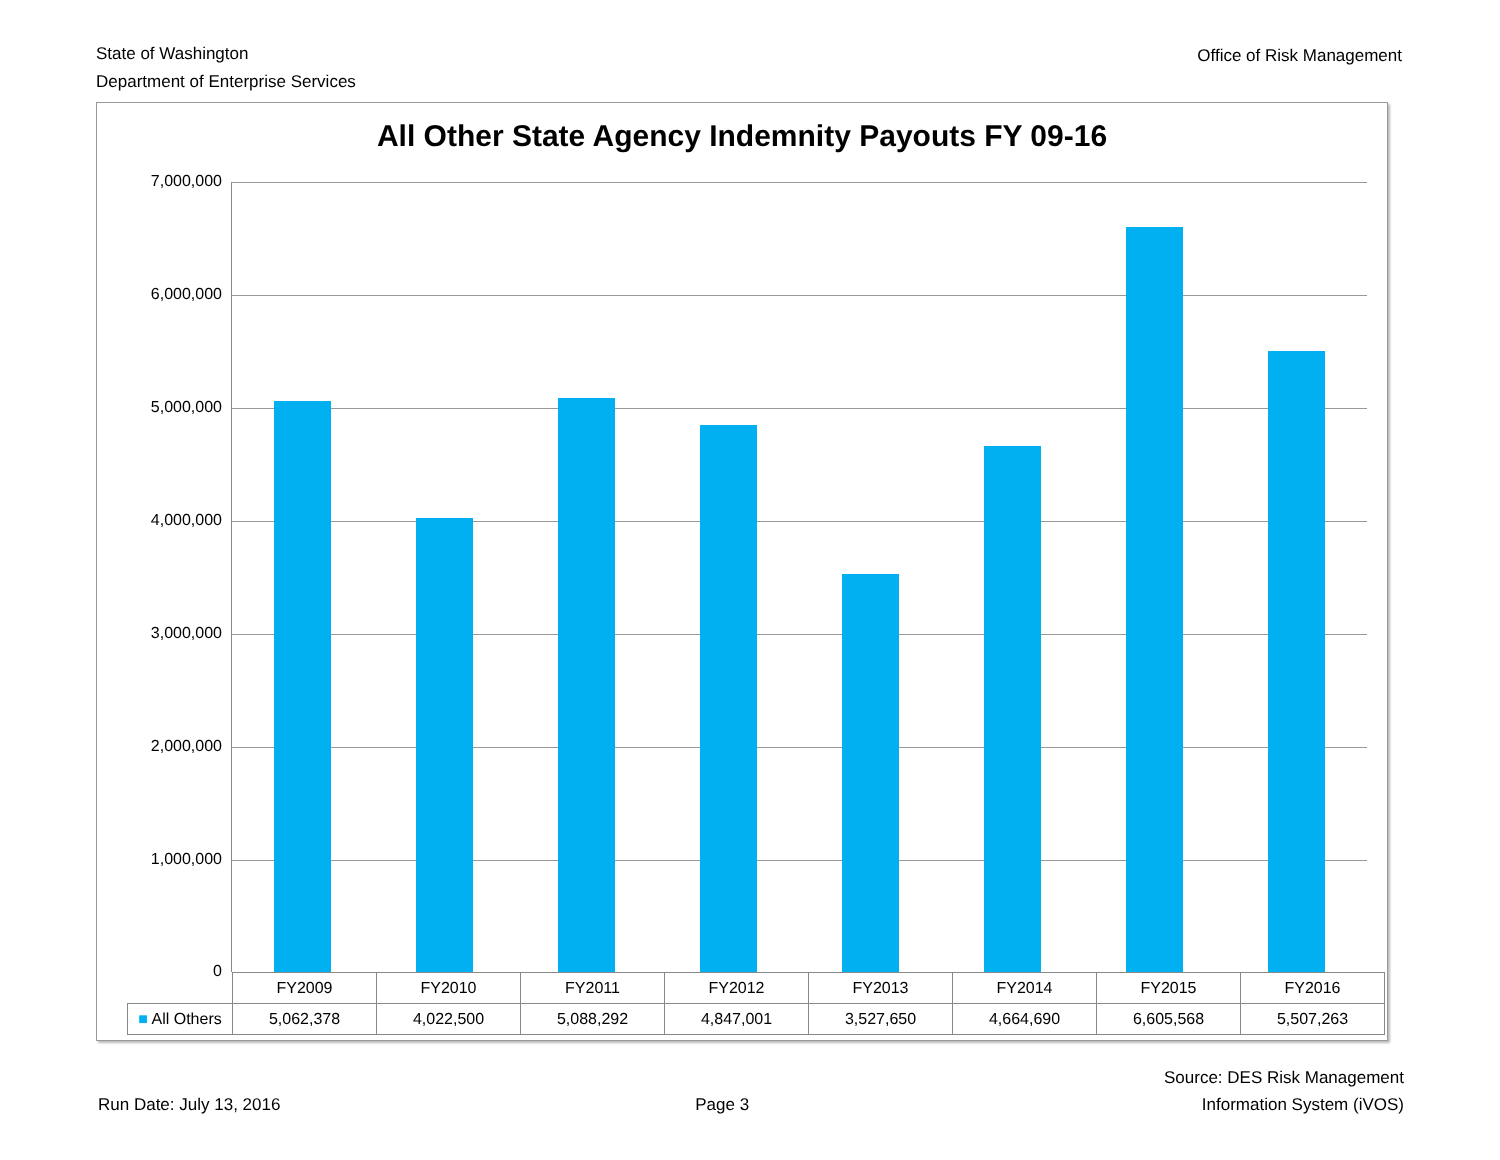State of Washington
Department of Enterprise Services
Office of Risk Management
All Other State Agency Indemnity Payouts FY 09-16
7,000,000
6,000,000
5,000,000
4,000,000
3,000,000
2,000,000
1,000,000
0
| | FY2009 | FY2010 | FY2011 | FY2012 | FY2013 | FY2014 | FY2015 | FY2016 |
| --- | --- | --- | --- | --- | --- | --- | --- | --- |
| ■ All Others | 5,062,378 | 4,022,500 | 5,088,292 | 4,847,001 | 3,527,650 | 4,664,690 | 6,605,568 | 5,507,263 |
Run Date: July 13, 2016
Page 3
Source: DES Risk Management
Information System (iVOS)